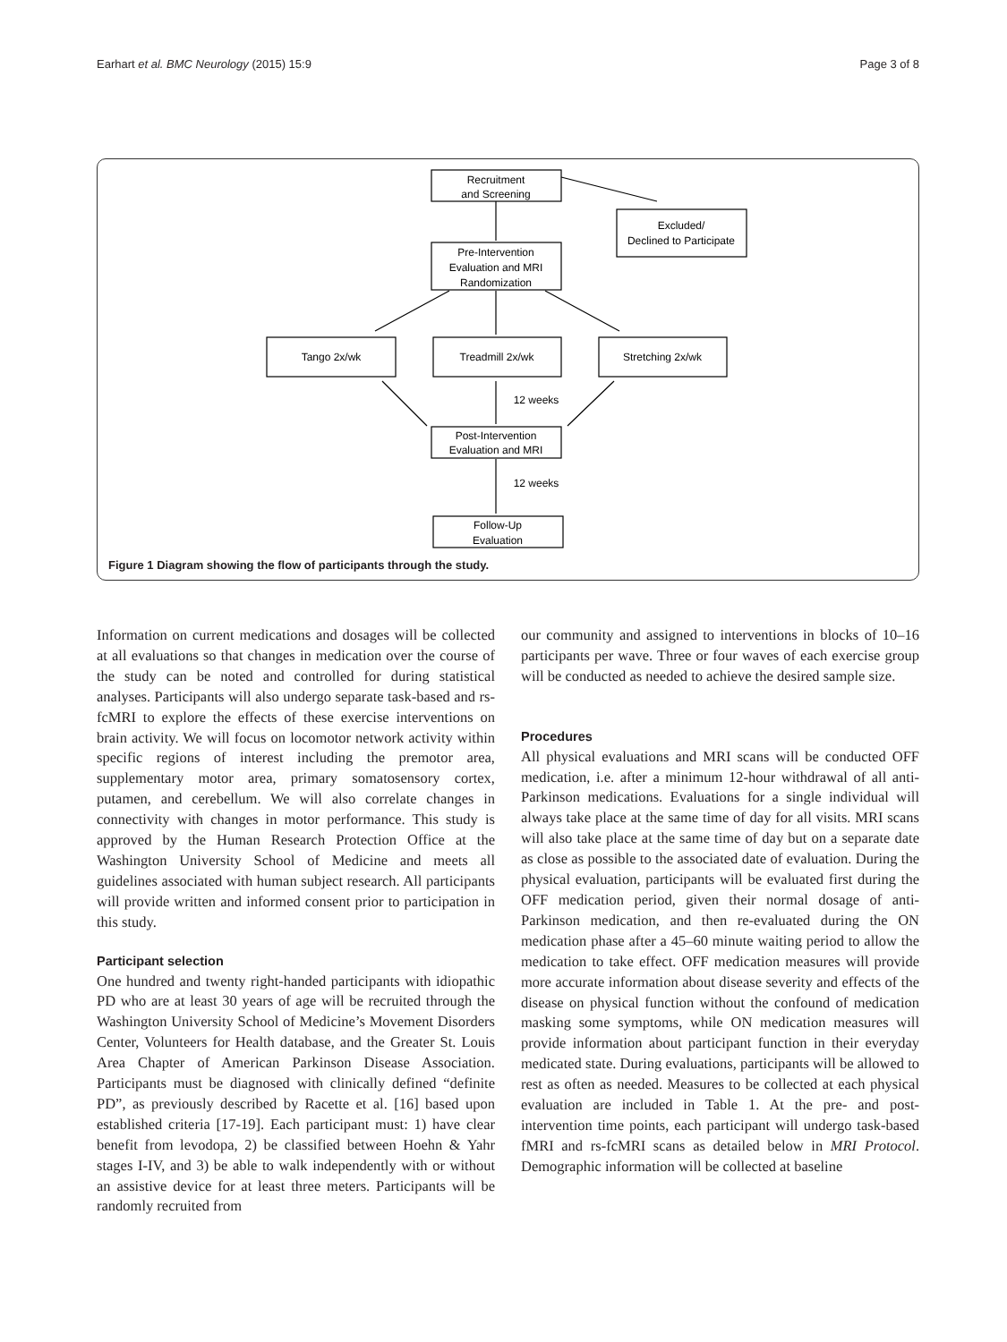Earhart et al. BMC Neurology (2015) 15:9 Page 3 of 8
Recruitment
and Screening
Excluded/
Declined to Participate
Pre-Intervention
Evaluation and MRI
Randomization
Tango 2x/wk
Treadmill 2x/wk
Stretching 2x/wk
12 weeks
Post-Intervention
Evaluation and MRI
12 weeks
Follow-Up
Evaluation
Figure 1 Diagram showing the flow of participants through the study.
Information on current medications and dosages will be collected at all evaluations so that changes in medication over the course of the study can be noted and controlled for during statistical analyses. Participants will also undergo separate task-based and rs-fcMRI to explore the effects of these exercise interventions on brain activity. We will focus on locomotor network activity within specific regions of interest including the premotor area, supplementary motor area, primary somatosensory cortex, putamen, and cerebellum. We will also correlate changes in connectivity with changes in motor performance. This study is approved by the Human Research Protection Office at the Washington University School of Medicine and meets all guidelines associated with human subject research. All participants will provide written and informed consent prior to participation in this study.
Participant selection
One hundred and twenty right-handed participants with idiopathic PD who are at least 30 years of age will be recruited through the Washington University School of Medicine’s Movement Disorders Center, Volunteers for Health database, and the Greater St. Louis Area Chapter of American Parkinson Disease Association. Participants must be diagnosed with clinically defined “definite PD”, as previously described by Racette et al. [16] based upon established criteria [17-19]. Each participant must: 1) have clear benefit from levodopa, 2) be classified between Hoehn & Yahr stages I-IV, and 3) be able to walk independently with or without an assistive device for at least three meters. Participants will be randomly recruited from
our community and assigned to interventions in blocks of 10–16 participants per wave. Three or four waves of each exercise group will be conducted as needed to achieve the desired sample size.
Procedures
All physical evaluations and MRI scans will be conducted OFF medication, i.e. after a minimum 12-hour withdrawal of all anti-Parkinson medications. Evaluations for a single individual will always take place at the same time of day for all visits. MRI scans will also take place at the same time of day but on a separate date as close as possible to the associated date of evaluation. During the physical evaluation, participants will be evaluated first during the OFF medication period, given their normal dosage of anti-Parkinson medication, and then re-evaluated during the ON medication phase after a 45–60 minute waiting period to allow the medication to take effect. OFF medication measures will provide more accurate information about disease severity and effects of the disease on physical function without the confound of medication masking some symptoms, while ON medication measures will provide information about participant function in their everyday medicated state. During evaluations, participants will be allowed to rest as often as needed. Measures to be collected at each physical evaluation are included in Table 1. At the pre- and post-intervention time points, each participant will undergo task-based fMRI and rs-fcMRI scans as detailed below in MRI Protocol. Demographic information will be collected at baseline